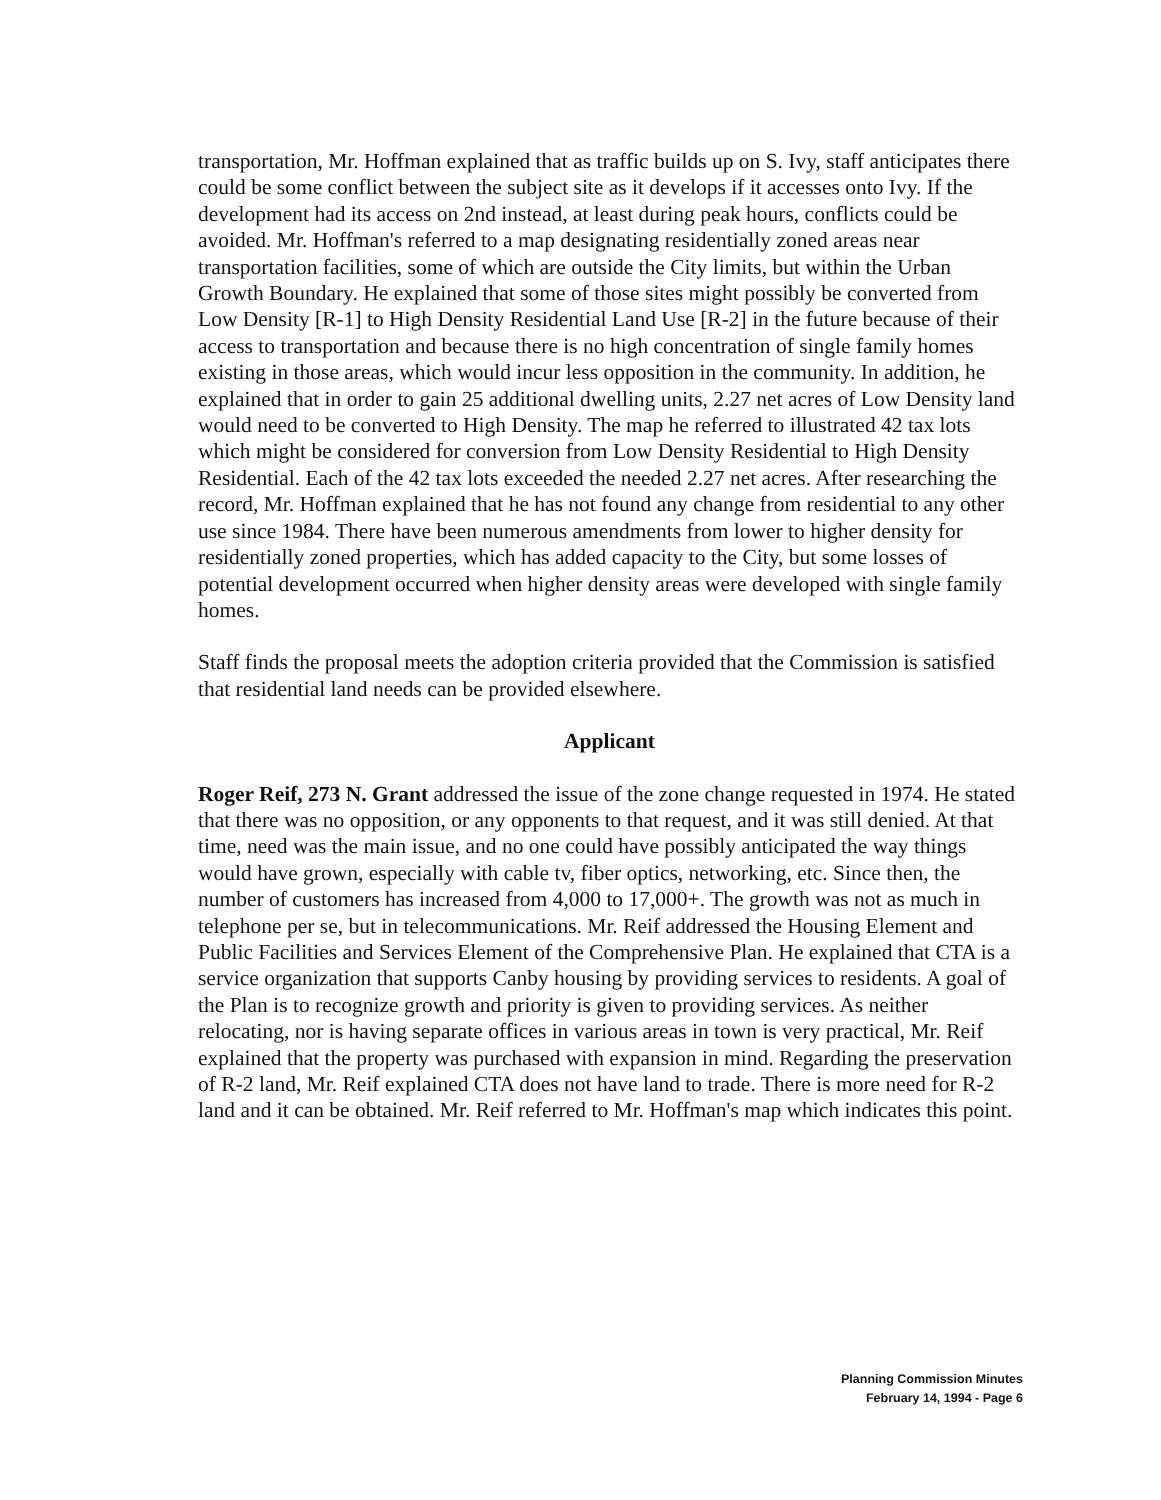transportation, Mr. Hoffman explained that as traffic builds up on S. Ivy, staff anticipates there could be some conflict between the subject site as it develops if it accesses onto Ivy. If the development had its access on 2nd instead, at least during peak hours, conflicts could be avoided. Mr. Hoffman's referred to a map designating residentially zoned areas near transportation facilities, some of which are outside the City limits, but within the Urban Growth Boundary. He explained that some of those sites might possibly be converted from Low Density [R-1] to High Density Residential Land Use [R-2] in the future because of their access to transportation and because there is no high concentration of single family homes existing in those areas, which would incur less opposition in the community. In addition, he explained that in order to gain 25 additional dwelling units, 2.27 net acres of Low Density land would need to be converted to High Density. The map he referred to illustrated 42 tax lots which might be considered for conversion from Low Density Residential to High Density Residential. Each of the 42 tax lots exceeded the needed 2.27 net acres. After researching the record, Mr. Hoffman explained that he has not found any change from residential to any other use since 1984. There have been numerous amendments from lower to higher density for residentially zoned properties, which has added capacity to the City, but some losses of potential development occurred when higher density areas were developed with single family homes.
Staff finds the proposal meets the adoption criteria provided that the Commission is satisfied that residential land needs can be provided elsewhere.
Applicant
Roger Reif, 273 N. Grant addressed the issue of the zone change requested in 1974. He stated that there was no opposition, or any opponents to that request, and it was still denied. At that time, need was the main issue, and no one could have possibly anticipated the way things would have grown, especially with cable tv, fiber optics, networking, etc. Since then, the number of customers has increased from 4,000 to 17,000+. The growth was not as much in telephone per se, but in telecommunications. Mr. Reif addressed the Housing Element and Public Facilities and Services Element of the Comprehensive Plan. He explained that CTA is a service organization that supports Canby housing by providing services to residents. A goal of the Plan is to recognize growth and priority is given to providing services. As neither relocating, nor is having separate offices in various areas in town is very practical, Mr. Reif explained that the property was purchased with expansion in mind. Regarding the preservation of R-2 land, Mr. Reif explained CTA does not have land to trade. There is more need for R-2 land and it can be obtained. Mr. Reif referred to Mr. Hoffman's map which indicates this point.
Planning Commission Minutes
February 14, 1994 - Page 6